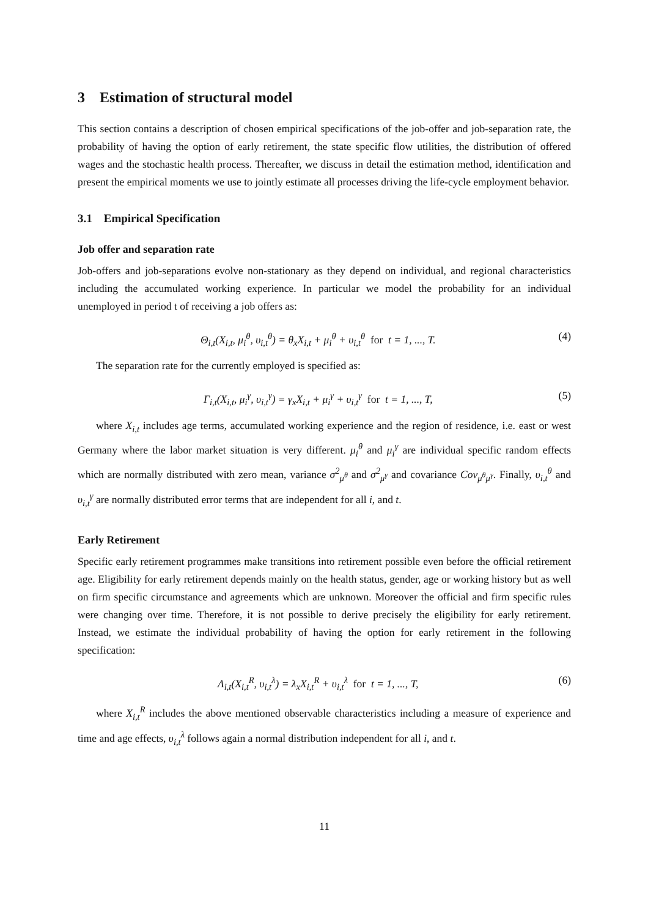3 Estimation of structural model
This section contains a description of chosen empirical specifications of the job-offer and job-separation rate, the probability of having the option of early retirement, the state specific flow utilities, the distribution of offered wages and the stochastic health process. Thereafter, we discuss in detail the estimation method, identification and present the empirical moments we use to jointly estimate all processes driving the life-cycle employment behavior.
3.1 Empirical Specification
Job offer and separation rate
Job-offers and job-separations evolve non-stationary as they depend on individual, and regional characteristics including the accumulated working experience. In particular we model the probability for an individual unemployed in period t of receiving a job offers as:
Θ<sub>i,t</sub>(X<sub>i,t</sub>, μ<sub>i</sub><sup>θ</sup>, υ<sub>i,t</sub><sup>θ</sup>) = θ<sub>x</sub>X<sub>i,t</sub> + μ<sub>i</sub><sup>θ</sup> + υ<sub>i,t</sub><sup>θ</sup> for t = 1, ..., T. (4)
The separation rate for the currently employed is specified as:
Γ<sub>i,t</sub>(X<sub>i,t</sub>, μ<sub>i</sub><sup>γ</sup>, υ<sub>i,t</sub><sup>γ</sup>) = γ<sub>x</sub>X<sub>i,t</sub> + μ<sub>i</sub><sup>γ</sup> + υ<sub>i,t</sub><sup>γ</sup> for t = 1, ..., T, (5)
where X<sub>i,t</sub> includes age terms, accumulated working experience and the region of residence, i.e. east or west Germany where the labor market situation is very different. μ<sub>i</sub><sup>θ</sup> and μ<sub>i</sub><sup>γ</sup> are individual specific random effects which are normally distributed with zero mean, variance σ<sup>2</sup><sub>μ<sup>θ</sup></sub> and σ<sup>2</sup><sub>μ<sup>γ</sup></sub> and covariance Cov<sub>μ<sup>θ</sup>μ<sup>γ</sup></sub>. Finally, υ<sub>i,t</sub><sup>θ</sup> and υ<sub>i,t</sub><sup>γ</sup> are normally distributed error terms that are independent for all i, and t.
Early Retirement
Specific early retirement programmes make transitions into retirement possible even before the official retirement age. Eligibility for early retirement depends mainly on the health status, gender, age or working history but as well on firm specific circumstance and agreements which are unknown. Moreover the official and firm specific rules were changing over time. Therefore, it is not possible to derive precisely the eligibility for early retirement. Instead, we estimate the individual probability of having the option for early retirement in the following specification:
Λ<sub>i,t</sub>(X<sub>i,t</sub><sup>R</sup>, υ<sub>i,t</sub><sup>λ</sup>) = λ<sub>x</sub>X<sub>i,t</sub><sup>R</sup> + υ<sub>i,t</sub><sup>λ</sup> for t = 1, ..., T, (6)
where X<sub>i,t</sub><sup>R</sup> includes the above mentioned observable characteristics including a measure of experience and time and age effects, υ<sub>i,t</sub><sup>λ</sup> follows again a normal distribution independent for all i, and t.
11